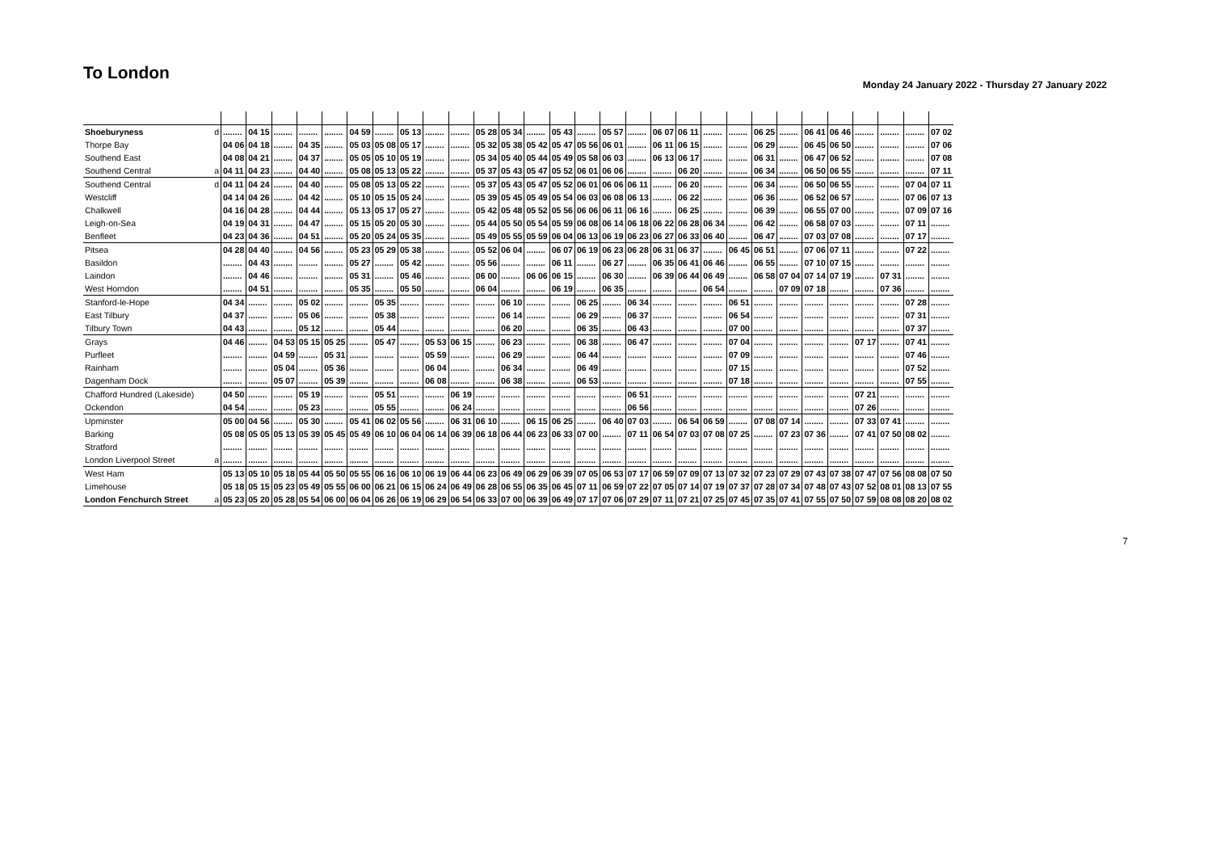To London
Monday 24 January 2022 - Thursday 27 January 2022
| Shoeburyness | d | ........ | 04 15 | ........ | ........ | ........ | 04 59 | ........ | 05 13 | ........ | ........ | 05 28 | 05 34 | ........ | 05 43 | ........ | 05 57 | ........ | 06 07 | 06 11 | ........ | ........ | 06 25 | ........ | 06 41 | 06 46 | ........ | ........ | ........ | 07 02 |
| Thorpe Bay | | 04 06 | 04 18 | ........ | 04 35 | ........ | 05 03 | 05 08 | 05 17 | ........ | ........ | 05 32 | 05 38 | 05 42 | 05 47 | 05 56 | 06 01 | ........ | 06 11 | 06 15 | ........ | ........ | 06 29 | ........ | 06 45 | 06 50 | ........ | ........ | ........ | 07 06 |
| Southend East | | 04 08 | 04 21 | ........ | 04 37 | ........ | 05 05 | 05 10 | 05 19 | ........ | ........ | 05 34 | 05 40 | 05 44 | 05 49 | 05 58 | 06 03 | ........ | 06 13 | 06 17 | ........ | ........ | 06 31 | ........ | 06 47 | 06 52 | ........ | ........ | ........ | 07 08 |
| Southend Central | a | 04 11 | 04 23 | ........ | 04 40 | ........ | 05 08 | 05 13 | 05 22 | ........ | ........ | 05 37 | 05 43 | 05 47 | 05 52 | 06 01 | 06 06 | ........ | ........ | 06 20 | ........ | ........ | 06 34 | ........ | 06 50 | 06 55 | ........ | ........ | ........ | 07 11 |
| Southend Central | d | 04 11 | 04 24 | ........ | 04 40 | ........ | 05 08 | 05 13 | 05 22 | ........ | ........ | 05 37 | 05 43 | 05 47 | 05 52 | 06 01 | 06 06 | 06 11 | ........ | 06 20 | ........ | ........ | 06 34 | ........ | 06 50 | 06 55 | ........ | ........ | 07 04 | 07 11 |
| Westcliff | | 04 14 | 04 26 | ........ | 04 42 | ........ | 05 10 | 05 15 | 05 24 | ........ | ........ | 05 39 | 05 45 | 05 49 | 05 54 | 06 03 | 06 08 | 06 13 | ........ | 06 22 | ........ | ........ | 06 36 | ........ | 06 52 | 06 57 | ........ | ........ | 07 06 | 07 13 |
| Chalkwell | | 04 16 | 04 28 | ........ | 04 44 | ........ | 05 13 | 05 17 | 05 27 | ........ | ........ | 05 42 | 05 48 | 05 52 | 05 56 | 06 06 | 06 11 | 06 16 | ........ | 06 25 | ........ | ........ | 06 39 | ........ | 06 55 | 07 00 | ........ | ........ | 07 09 | 07 16 |
| Leigh-on-Sea | | 04 19 | 04 31 | ........ | 04 47 | ........ | 05 15 | 05 20 | 05 30 | ........ | ........ | 05 44 | 05 50 | 05 54 | 05 59 | 06 08 | 06 14 | 06 18 | 06 22 | 06 28 | 06 34 | ........ | 06 42 | ........ | 06 58 | 07 03 | ........ | ........ | 07 11 | ........ |
| Benfleet | | 04 23 | 04 36 | ........ | 04 51 | ........ | 05 20 | 05 24 | 05 35 | ........ | ........ | 05 49 | 05 55 | 05 59 | 06 04 | 06 13 | 06 19 | 06 23 | 06 27 | 06 33 | 06 40 | ........ | 06 47 | ........ | 07 03 | 07 08 | ........ | ........ | 07 17 | ........ |
| Pitsea | | 04 28 | 04 40 | ........ | 04 56 | ........ | 05 23 | 05 29 | 05 38 | ........ | ........ | 05 52 | 06 04 | ........ | 06 07 | 06 19 | 06 23 | 06 28 | 06 31 | 06 37 | ........ | 06 45 | 06 51 | ........ | 07 06 | 07 11 | ........ | ........ | 07 22 | ........ |
| Basildon | | ........ | 04 43 | ........ | ........ | ........ | 05 27 | ........ | 05 42 | ........ | ........ | 05 56 | ........ | ........ | 06 11 | ........ | 06 27 | ........ | 06 35 | 06 41 | 06 46 | ........ | 06 55 | ........ | 07 10 | 07 15 | ........ | ........ | ........ | ........ |
| Laindon | | ........ | 04 46 | ........ | ........ | ........ | 05 31 | ........ | 05 46 | ........ | ........ | 06 00 | ........ | 06 06 | 06 15 | ........ | 06 30 | ........ | 06 39 | 06 44 | 06 49 | ........ | 06 58 | 07 04 | 07 14 | 07 19 | ........ | 07 31 | ........ | ........ |
| West Horndon | | ........ | 04 51 | ........ | ........ | ........ | 05 35 | ........ | 05 50 | ........ | ........ | 06 04 | ........ | ........ | 06 19 | ........ | 06 35 | ........ | ........ | ........ | 06 54 | ........ | ........ | 07 09 | 07 18 | ........ | ........ | 07 36 | ........ | ........ |
| Stanford-le-Hope | | 04 34 | ........ | ........ | 05 02 | ........ | ........ | 05 35 | ........ | ........ | ........ | ........ | 06 10 | ........ | ........ | 06 25 | ........ | 06 34 | ........ | ........ | ........ | 06 51 | ........ | ........ | ........ | ........ | ........ | ........ | 07 28 | ........ |
| East Tilbury | | 04 37 | ........ | ........ | 05 06 | ........ | ........ | 05 38 | ........ | ........ | ........ | ........ | 06 14 | ........ | ........ | 06 29 | ........ | 06 37 | ........ | ........ | ........ | 06 54 | ........ | ........ | ........ | ........ | ........ | ........ | 07 31 | ........ |
| Tilbury Town | | 04 43 | ........ | ........ | 05 12 | ........ | ........ | 05 44 | ........ | ........ | ........ | ........ | 06 20 | ........ | ........ | 06 35 | ........ | 06 43 | ........ | ........ | ........ | 07 00 | ........ | ........ | ........ | ........ | ........ | ........ | 07 37 | ........ |
| Grays | | 04 46 | ........ | 04 53 | 05 15 | 05 25 | ........ | 05 47 | ........ | 05 53 | 06 15 | ........ | 06 23 | ........ | ........ | 06 38 | ........ | 06 47 | ........ | ........ | ........ | 07 04 | ........ | ........ | ........ | ........ | 07 17 | ........ | 07 41 | ........ |
| Purfleet | | ........ | ........ | 04 59 | ........ | 05 31 | ........ | ........ | ........ | 05 59 | ........ | ........ | 06 29 | ........ | ........ | 06 44 | ........ | ........ | ........ | ........ | ........ | 07 09 | ........ | ........ | ........ | ........ | ........ | ........ | 07 46 | ........ |
| Rainham | | ........ | ........ | 05 04 | ........ | 05 36 | ........ | ........ | ........ | 06 04 | ........ | ........ | 06 34 | ........ | ........ | 06 49 | ........ | ........ | ........ | ........ | ........ | 07 15 | ........ | ........ | ........ | ........ | ........ | ........ | 07 52 | ........ |
| Dagenham Dock | | ........ | ........ | 05 07 | ........ | 05 39 | ........ | ........ | ........ | 06 08 | ........ | ........ | 06 38 | ........ | ........ | 06 53 | ........ | ........ | ........ | ........ | ........ | 07 18 | ........ | ........ | ........ | ........ | ........ | ........ | 07 55 | ........ |
| Chafford Hundred (Lakeside) | | 04 50 | ........ | ........ | 05 19 | ........ | ........ | 05 51 | ........ | ........ | 06 19 | ........ | ........ | ........ | ........ | ........ | ........ | 06 51 | ........ | ........ | ........ | ........ | ........ | ........ | ........ | ........ | 07 21 | ........ | ........ | ........ |
| Ockendon | | 04 54 | ........ | ........ | 05 23 | ........ | ........ | 05 55 | ........ | ........ | 06 24 | ........ | ........ | ........ | ........ | ........ | ........ | 06 56 | ........ | ........ | ........ | ........ | ........ | ........ | ........ | ........ | 07 26 | ........ | ........ | ........ |
| Upminster | | 05 00 | 04 56 | ........ | 05 30 | ........ | 05 41 | 06 02 | 05 56 | ........ | 06 31 | 06 10 | ........ | 06 15 | 06 25 | ........ | 06 40 | 07 03 | ........ | 06 54 | 06 59 | ........ | 07 08 | 07 14 | ........ | ........ | 07 33 | 07 41 | ........ | ........ |
| Barking | | 05 08 | 05 05 | 05 13 | 05 39 | 05 45 | 05 49 | 06 10 | 06 04 | 06 14 | 06 39 | 06 18 | 06 44 | 06 23 | 06 33 | 07 00 | ........ | 07 11 | 06 54 | 07 03 | 07 08 | 07 25 | ........ | 07 23 | 07 36 | ........ | 07 41 | 07 50 | 08 02 | ........ |
| Stratford | | ........ | ........ | ........ | ........ | ........ | ........ | ........ | ........ | ........ | ........ | ........ | ........ | ........ | ........ | ........ | ........ | ........ | ........ | ........ | ........ | ........ | ........ | ........ | ........ | ........ | ........ | ........ | ........ | ........ |
| London Liverpool Street | a | ........ | ........ | ........ | ........ | ........ | ........ | ........ | ........ | ........ | ........ | ........ | ........ | ........ | ........ | ........ | ........ | ........ | ........ | ........ | ........ | ........ | ........ | ........ | ........ | ........ | ........ | ........ | ........ | ........ |
| West Ham | | 05 13 | 05 10 | 05 18 | 05 44 | 05 50 | 05 55 | 06 16 | 06 10 | 06 19 | 06 44 | 06 23 | 06 49 | 06 29 | 06 39 | 07 05 | 06 53 | 07 17 | 06 59 | 07 09 | 07 13 | 07 32 | 07 23 | 07 29 | 07 43 | 07 38 | 07 47 | 07 56 | 08 08 | 07 50 |
| Limehouse | | 05 18 | 05 15 | 05 23 | 05 49 | 05 55 | 06 00 | 06 21 | 06 15 | 06 24 | 06 49 | 06 28 | 06 55 | 06 35 | 06 45 | 07 11 | 06 59 | 07 22 | 07 05 | 07 14 | 07 19 | 07 37 | 07 28 | 07 34 | 07 48 | 07 43 | 07 52 | 08 01 | 08 13 | 07 55 |
| London Fenchurch Street | a | 05 23 | 05 20 | 05 28 | 05 54 | 06 00 | 06 04 | 06 26 | 06 19 | 06 29 | 06 54 | 06 33 | 07 00 | 06 39 | 06 49 | 07 17 | 07 06 | 07 29 | 07 11 | 07 21 | 07 25 | 07 45 | 07 35 | 07 41 | 07 55 | 07 50 | 07 59 | 08 08 | 08 20 | 08 02 |
7